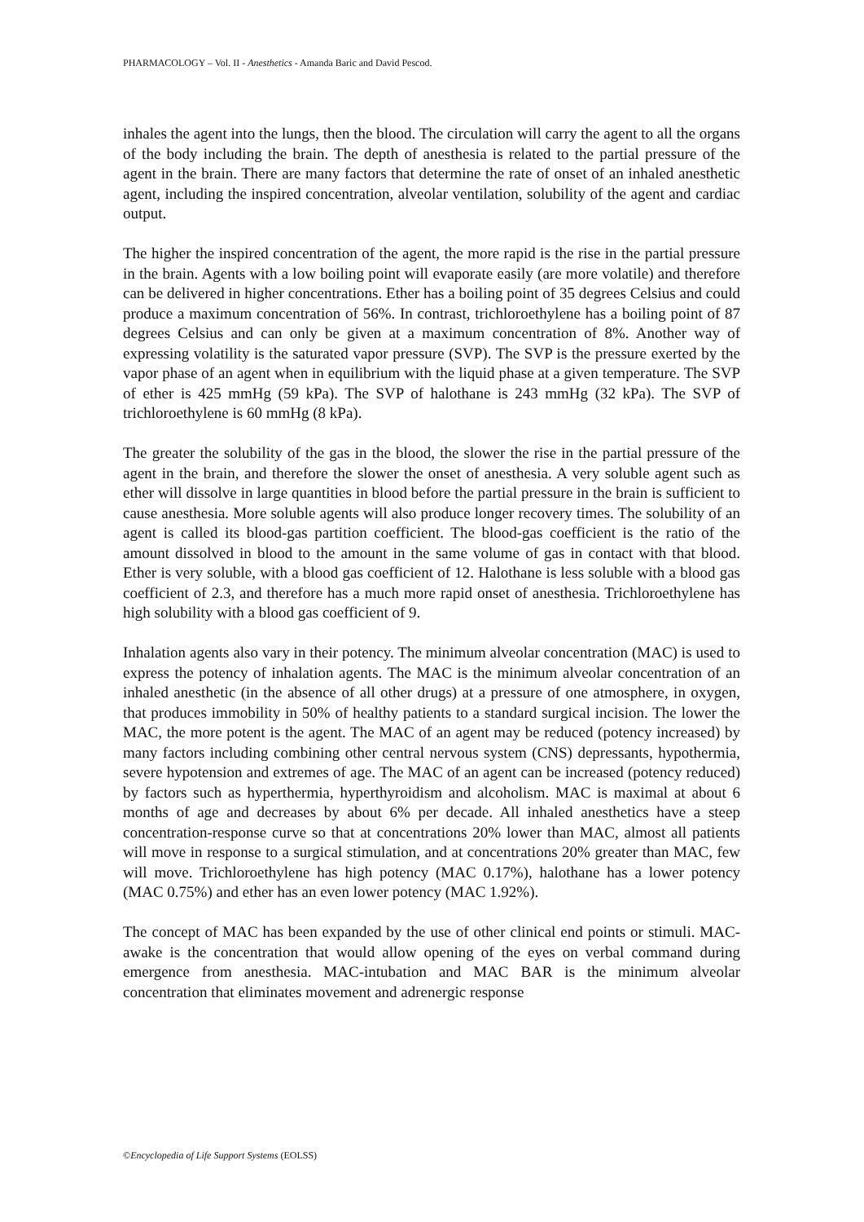PHARMACOLOGY – Vol. II - Anesthetics - Amanda Baric and David Pescod.
inhales the agent into the lungs, then the blood. The circulation will carry the agent to all the organs of the body including the brain. The depth of anesthesia is related to the partial pressure of the agent in the brain. There are many factors that determine the rate of onset of an inhaled anesthetic agent, including the inspired concentration, alveolar ventilation, solubility of the agent and cardiac output.
The higher the inspired concentration of the agent, the more rapid is the rise in the partial pressure in the brain. Agents with a low boiling point will evaporate easily (are more volatile) and therefore can be delivered in higher concentrations. Ether has a boiling point of 35 degrees Celsius and could produce a maximum concentration of 56%. In contrast, trichloroethylene has a boiling point of 87 degrees Celsius and can only be given at a maximum concentration of 8%. Another way of expressing volatility is the saturated vapor pressure (SVP). The SVP is the pressure exerted by the vapor phase of an agent when in equilibrium with the liquid phase at a given temperature. The SVP of ether is 425 mmHg (59 kPa). The SVP of halothane is 243 mmHg (32 kPa). The SVP of trichloroethylene is 60 mmHg (8 kPa).
The greater the solubility of the gas in the blood, the slower the rise in the partial pressure of the agent in the brain, and therefore the slower the onset of anesthesia. A very soluble agent such as ether will dissolve in large quantities in blood before the partial pressure in the brain is sufficient to cause anesthesia. More soluble agents will also produce longer recovery times. The solubility of an agent is called its blood-gas partition coefficient. The blood-gas coefficient is the ratio of the amount dissolved in blood to the amount in the same volume of gas in contact with that blood. Ether is very soluble, with a blood gas coefficient of 12. Halothane is less soluble with a blood gas coefficient of 2.3, and therefore has a much more rapid onset of anesthesia. Trichloroethylene has high solubility with a blood gas coefficient of 9.
Inhalation agents also vary in their potency. The minimum alveolar concentration (MAC) is used to express the potency of inhalation agents. The MAC is the minimum alveolar concentration of an inhaled anesthetic (in the absence of all other drugs) at a pressure of one atmosphere, in oxygen, that produces immobility in 50% of healthy patients to a standard surgical incision. The lower the MAC, the more potent is the agent. The MAC of an agent may be reduced (potency increased) by many factors including combining other central nervous system (CNS) depressants, hypothermia, severe hypotension and extremes of age. The MAC of an agent can be increased (potency reduced) by factors such as hyperthermia, hyperthyroidism and alcoholism. MAC is maximal at about 6 months of age and decreases by about 6% per decade. All inhaled anesthetics have a steep concentration-response curve so that at concentrations 20% lower than MAC, almost all patients will move in response to a surgical stimulation, and at concentrations 20% greater than MAC, few will move. Trichloroethylene has high potency (MAC 0.17%), halothane has a lower potency (MAC 0.75%) and ether has an even lower potency (MAC 1.92%).
The concept of MAC has been expanded by the use of other clinical end points or stimuli. MAC-awake is the concentration that would allow opening of the eyes on verbal command during emergence from anesthesia. MAC-intubation and MAC BAR is the minimum alveolar concentration that eliminates movement and adrenergic response
©Encyclopedia of Life Support Systems (EOLSS)